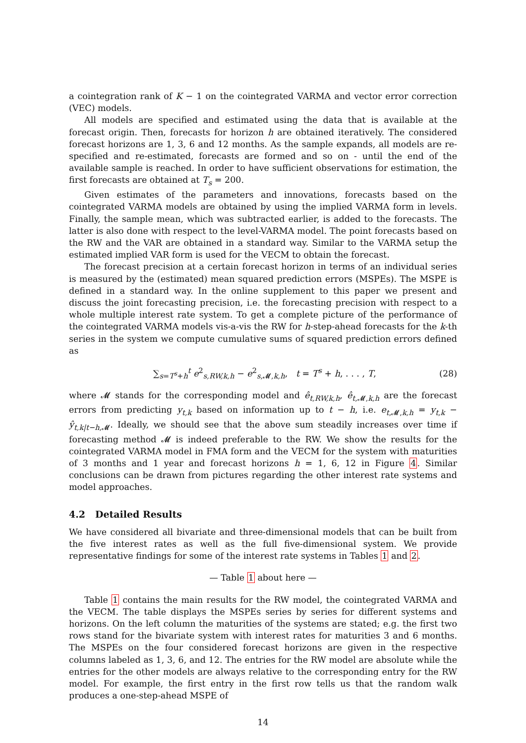a cointegration rank of K − 1 on the cointegrated VARMA and vector error correction (VEC) models.
All models are specified and estimated using the data that is available at the forecast origin. Then, forecasts for horizon h are obtained iteratively. The considered forecast horizons are 1, 3, 6 and 12 months. As the sample expands, all models are re-specified and re-estimated, forecasts are formed and so on - until the end of the available sample is reached. In order to have sufficient observations for estimation, the first forecasts are obtained at T<sub>s</sub> = 200.
Given estimates of the parameters and innovations, forecasts based on the cointegrated VARMA models are obtained by using the implied VARMA form in levels. Finally, the sample mean, which was subtracted earlier, is added to the forecasts. The latter is also done with respect to the level-VARMA model. The point forecasts based on the RW and the VAR are obtained in a standard way. Similar to the VARMA setup the estimated implied VAR form is used for the VECM to obtain the forecast.
The forecast precision at a certain forecast horizon in terms of an individual series is measured by the (estimated) mean squared prediction errors (MSPEs). The MSPE is defined in a standard way. In the online supplement to this paper we present and discuss the joint forecasting precision, i.e. the forecasting precision with respect to a whole multiple interest rate system. To get a complete picture of the performance of the cointegrated VARMA models vis-a-vis the RW for h-step-ahead forecasts for the k-th series in the system we compute cumulative sums of squared prediction errors defined as
∑<sub>s=T<sup>s</sup>+h</sub><sup>t</sup> e<sup>2</sup><sub>s,RW,k,h</sub> − e<sup>2</sup><sub>s,𝓜,k,h</sub>, t = T<sup>s</sup> + h, . . . , T, (28)
where 𝓜 stands for the corresponding model and ê<sub>t,RW,k,h</sub>, ê<sub>t</sub><sub>,𝓜,k,h</sub> are the forecast errors from predicting y<sub>t,k</sub> based on information up to t − h, i.e. e<sub>t</sub><sub>,𝓜,k,h</sub> = y<sub>t,k</sub> − ŷ<sub>t,k|t−h</sub><sub>,𝓜</sub>. Ideally, we should see that the above sum steadily increases over time if forecasting method 𝓜 is indeed preferable to the RW. We show the results for the cointegrated VARMA model in FMA form and the VECM for the system with maturities of 3 months and 1 year and forecast horizons h = 1, 6, 12 in Figure 4. Similar conclusions can be drawn from pictures regarding the other interest rate systems and model approaches.
4.2 Detailed Results
We have considered all bivariate and three-dimensional models that can be built from the five interest rates as well as the full five-dimensional system. We provide representative findings for some of the interest rate systems in Tables 1 and 2.
— Table 1 about here —
Table 1 contains the main results for the RW model, the cointegrated VARMA and the VECM. The table displays the MSPEs series by series for different systems and horizons. On the left column the maturities of the systems are stated; e.g. the first two rows stand for the bivariate system with interest rates for maturities 3 and 6 months. The MSPEs on the four considered forecast horizons are given in the respective columns labeled as 1, 3, 6, and 12. The entries for the RW model are absolute while the entries for the other models are always relative to the corresponding entry for the RW model. For example, the first entry in the first row tells us that the random walk produces a one-step-ahead MSPE of
14